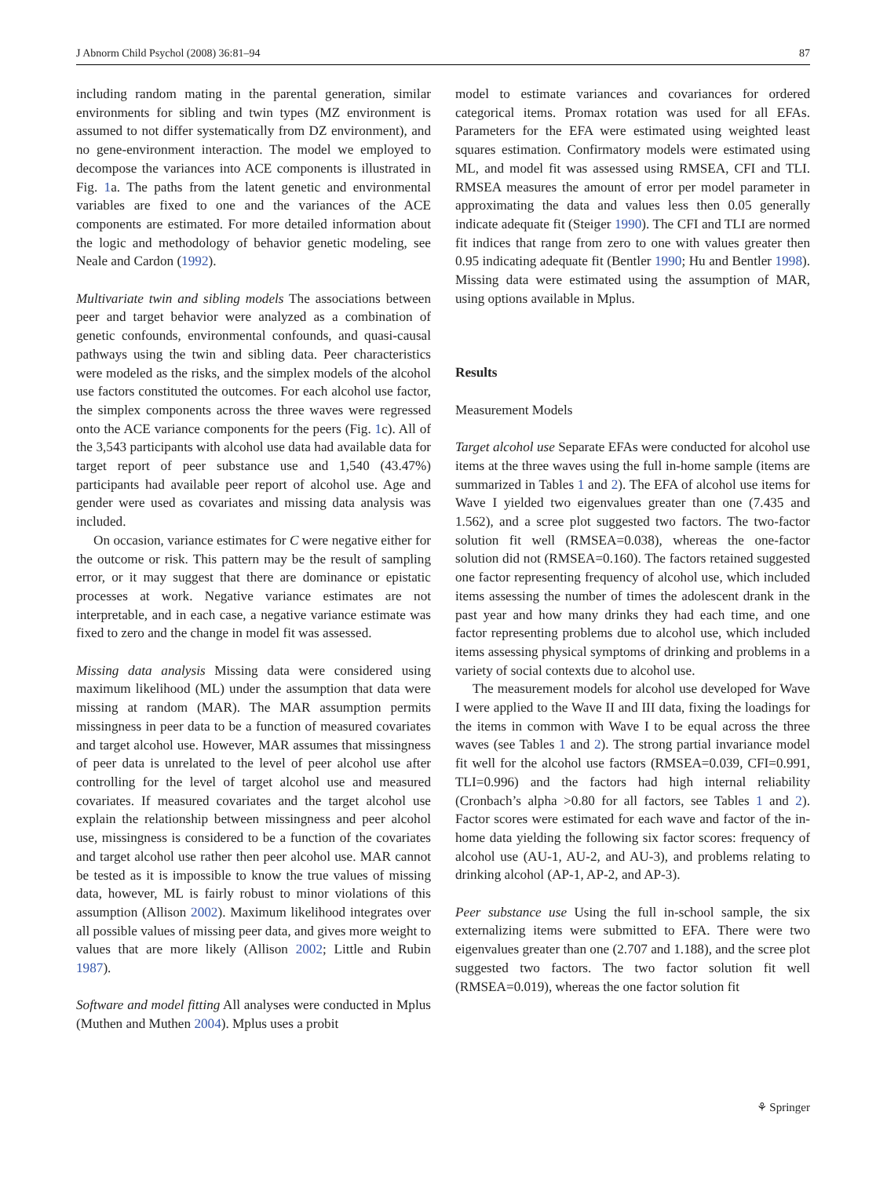J Abnorm Child Psychol (2008) 36:81–94 87
including random mating in the parental generation, similar environments for sibling and twin types (MZ environment is assumed to not differ systematically from DZ environment), and no gene-environment interaction. The model we employed to decompose the variances into ACE components is illustrated in Fig. 1a. The paths from the latent genetic and environmental variables are fixed to one and the variances of the ACE components are estimated. For more detailed information about the logic and methodology of behavior genetic modeling, see Neale and Cardon (1992).
Multivariate twin and sibling models The associations between peer and target behavior were analyzed as a combination of genetic confounds, environmental confounds, and quasi-causal pathways using the twin and sibling data. Peer characteristics were modeled as the risks, and the simplex models of the alcohol use factors constituted the outcomes. For each alcohol use factor, the simplex components across the three waves were regressed onto the ACE variance components for the peers (Fig. 1c). All of the 3,543 participants with alcohol use data had available data for target report of peer substance use and 1,540 (43.47%) participants had available peer report of alcohol use. Age and gender were used as covariates and missing data analysis was included.
On occasion, variance estimates for C were negative either for the outcome or risk. This pattern may be the result of sampling error, or it may suggest that there are dominance or epistatic processes at work. Negative variance estimates are not interpretable, and in each case, a negative variance estimate was fixed to zero and the change in model fit was assessed.
Missing data analysis Missing data were considered using maximum likelihood (ML) under the assumption that data were missing at random (MAR). The MAR assumption permits missingness in peer data to be a function of measured covariates and target alcohol use. However, MAR assumes that missingness of peer data is unrelated to the level of peer alcohol use after controlling for the level of target alcohol use and measured covariates. If measured covariates and the target alcohol use explain the relationship between missingness and peer alcohol use, missingness is considered to be a function of the covariates and target alcohol use rather then peer alcohol use. MAR cannot be tested as it is impossible to know the true values of missing data, however, ML is fairly robust to minor violations of this assumption (Allison 2002). Maximum likelihood integrates over all possible values of missing peer data, and gives more weight to values that are more likely (Allison 2002; Little and Rubin 1987).
Software and model fitting All analyses were conducted in Mplus (Muthen and Muthen 2004). Mplus uses a probit
model to estimate variances and covariances for ordered categorical items. Promax rotation was used for all EFAs. Parameters for the EFA were estimated using weighted least squares estimation. Confirmatory models were estimated using ML, and model fit was assessed using RMSEA, CFI and TLI. RMSEA measures the amount of error per model parameter in approximating the data and values less then 0.05 generally indicate adequate fit (Steiger 1990). The CFI and TLI are normed fit indices that range from zero to one with values greater then 0.95 indicating adequate fit (Bentler 1990; Hu and Bentler 1998). Missing data were estimated using the assumption of MAR, using options available in Mplus.
Results
Measurement Models
Target alcohol use Separate EFAs were conducted for alcohol use items at the three waves using the full in-home sample (items are summarized in Tables 1 and 2). The EFA of alcohol use items for Wave I yielded two eigenvalues greater than one (7.435 and 1.562), and a scree plot suggested two factors. The two-factor solution fit well (RMSEA=0.038), whereas the one-factor solution did not (RMSEA=0.160). The factors retained suggested one factor representing frequency of alcohol use, which included items assessing the number of times the adolescent drank in the past year and how many drinks they had each time, and one factor representing problems due to alcohol use, which included items assessing physical symptoms of drinking and problems in a variety of social contexts due to alcohol use.
The measurement models for alcohol use developed for Wave I were applied to the Wave II and III data, fixing the loadings for the items in common with Wave I to be equal across the three waves (see Tables 1 and 2). The strong partial invariance model fit well for the alcohol use factors (RMSEA=0.039, CFI=0.991, TLI=0.996) and the factors had high internal reliability (Cronbach’s alpha >0.80 for all factors, see Tables 1 and 2). Factor scores were estimated for each wave and factor of the in-home data yielding the following six factor scores: frequency of alcohol use (AU-1, AU-2, and AU-3), and problems relating to drinking alcohol (AP-1, AP-2, and AP-3).
Peer substance use Using the full in-school sample, the six externalizing items were submitted to EFA. There were two eigenvalues greater than one (2.707 and 1.188), and the scree plot suggested two factors. The two factor solution fit well (RMSEA=0.019), whereas the one factor solution fit
⚘ Springer